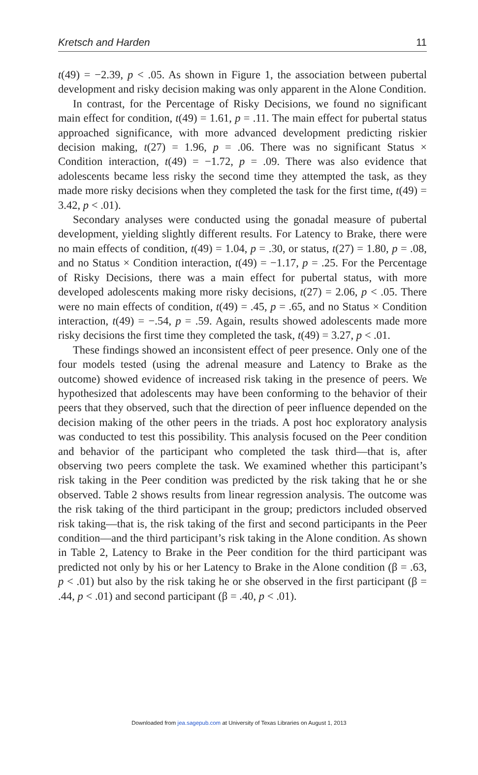Kretsch and Harden 11
t(49) = −2.39, p < .05. As shown in Figure 1, the association between pubertal development and risky decision making was only apparent in the Alone Condition.
In contrast, for the Percentage of Risky Decisions, we found no significant main effect for condition, t(49) = 1.61, p = .11. The main effect for pubertal status approached significance, with more advanced development predicting riskier decision making, t(27) = 1.96, p = .06. There was no significant Status × Condition interaction, t(49) = −1.72, p = .09. There was also evidence that adolescents became less risky the second time they attempted the task, as they made more risky decisions when they completed the task for the first time, t(49) = 3.42, p < .01).
Secondary analyses were conducted using the gonadal measure of pubertal development, yielding slightly different results. For Latency to Brake, there were no main effects of condition, t(49) = 1.04, p = .30, or status, t(27) = 1.80, p = .08, and no Status × Condition interaction, t(49) = −1.17, p = .25. For the Percentage of Risky Decisions, there was a main effect for pubertal status, with more developed adolescents making more risky decisions, t(27) = 2.06, p < .05. There were no main effects of condition, t(49) = .45, p = .65, and no Status × Condition interaction, t(49) = −.54, p = .59. Again, results showed adolescents made more risky decisions the first time they completed the task, t(49) = 3.27, p < .01.
These findings showed an inconsistent effect of peer presence. Only one of the four models tested (using the adrenal measure and Latency to Brake as the outcome) showed evidence of increased risk taking in the presence of peers. We hypothesized that adolescents may have been conforming to the behavior of their peers that they observed, such that the direction of peer influence depended on the decision making of the other peers in the triads. A post hoc exploratory analysis was conducted to test this possibility. This analysis focused on the Peer condition and behavior of the participant who completed the task third—that is, after observing two peers complete the task. We examined whether this participant’s risk taking in the Peer condition was predicted by the risk taking that he or she observed. Table 2 shows results from linear regression analysis. The outcome was the risk taking of the third participant in the group; predictors included observed risk taking—that is, the risk taking of the first and second participants in the Peer condition—and the third participant’s risk taking in the Alone condition. As shown in Table 2, Latency to Brake in the Peer condition for the third participant was predicted not only by his or her Latency to Brake in the Alone condition (β = .63, p < .01) but also by the risk taking he or she observed in the first participant (β = .44, p < .01) and second participant (β = .40, p < .01).
Downloaded from jea.sagepub.com at University of Texas Libraries on August 1, 2013